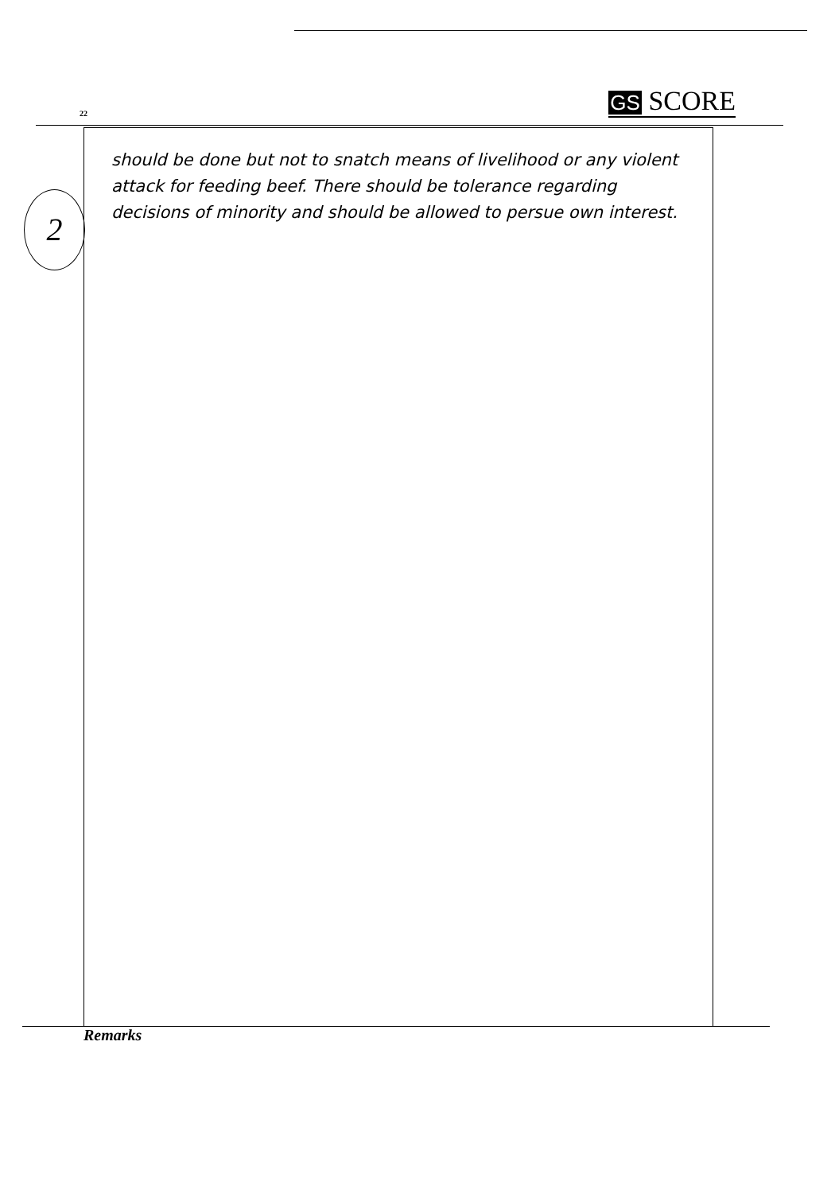22 GS SCORE
2
should be done but not to snatch means of livelihood or any violent attack for feeding beef. There should be tolerance regarding decisions of minority and should be allowed to persue own interest.
Remarks